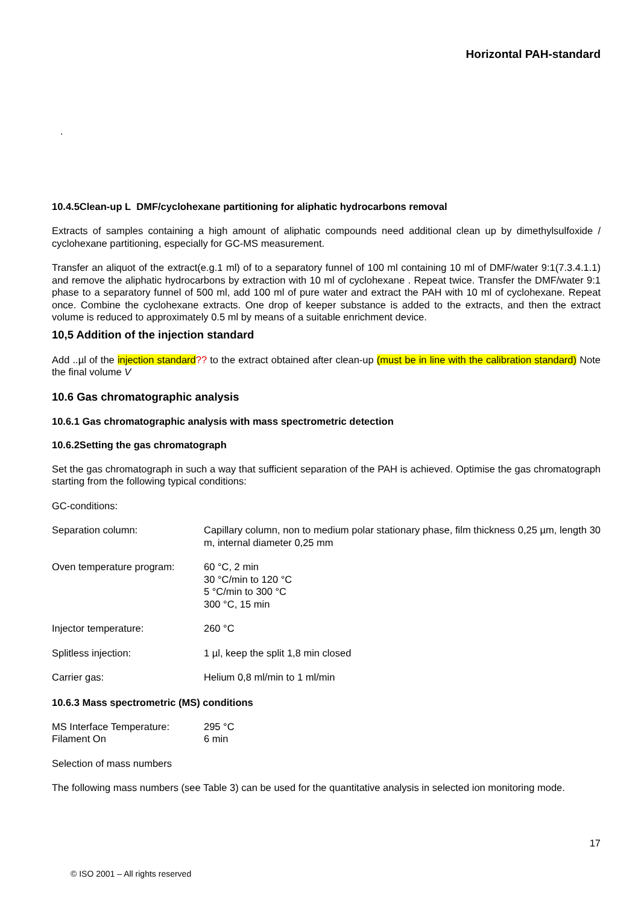Horizontal PAH-standard
.
10.4.5Clean-up L DMF/cyclohexane partitioning for aliphatic hydrocarbons removal
Extracts of samples containing a high amount of aliphatic compounds need additional clean up by dimethylsulfoxide / cyclohexane partitioning, especially for GC-MS measurement.
Transfer an aliquot of the extract(e.g.1 ml) of to a separatory funnel of 100 ml containing 10 ml of DMF/water 9:1(7.3.4.1.1) and remove the aliphatic hydrocarbons by extraction with 10 ml of cyclohexane . Repeat twice. Transfer the DMF/water 9:1 phase to a separatory funnel of 500 ml, add 100 ml of pure water and extract the PAH with 10 ml of cyclohexane. Repeat once. Combine the cyclohexane extracts. One drop of keeper substance is added to the extracts, and then the extract volume is reduced to approximately 0.5 ml by means of a suitable enrichment device.
10,5 Addition of the injection standard
Add ..µl of the injection standard?? to the extract obtained after clean-up (must be in line with the calibration standard) Note the final volume V
10.6 Gas chromatographic analysis
10.6.1 Gas chromatographic analysis with mass spectrometric detection
10.6.2Setting the gas chromatograph
Set the gas chromatograph in such a way that sufficient separation of the PAH is achieved. Optimise the gas chromatograph starting from the following typical conditions:
GC-conditions:
| Separation column: | Capillary column, non to medium polar stationary phase, film thickness 0,25 µm, length 30 m, internal diameter 0,25 mm |
| Oven temperature program: | 60 °C, 2 min 30 °C/min to 120 °C 5 °C/min to 300 °C 300 °C, 15 min |
| Injector temperature: | 260 °C |
| Splitless injection: | 1 µl, keep the split 1,8 min closed |
| Carrier gas: | Helium 0,8 ml/min to 1 ml/min |
10.6.3 Mass spectrometric (MS) conditions
| MS Interface Temperature: | 295 °C |
| Filament On | 6 min |
Selection of mass numbers
The following mass numbers (see Table 3) can be used for the quantitative analysis in selected ion monitoring mode.
17
© ISO 2001 – All rights reserved